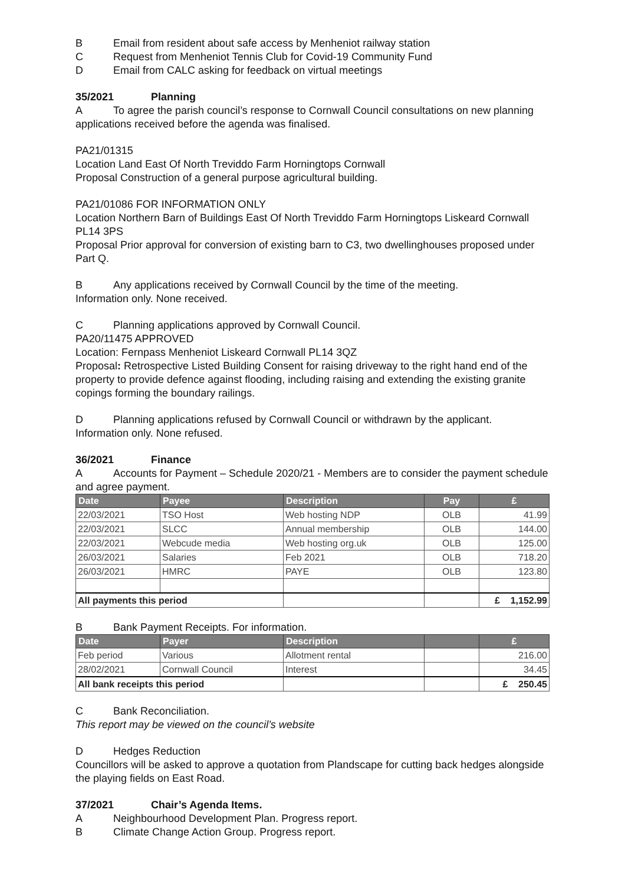B Email from resident about safe access by Menheniot railway station
C Request from Menheniot Tennis Club for Covid-19 Community Fund
D Email from CALC asking for feedback on virtual meetings
35/2021 Planning
A To agree the parish council’s response to Cornwall Council consultations on new planning applications received before the agenda was finalised.
PA21/01315
Location Land East Of North Treviddo Farm Horningtops Cornwall
Proposal Construction of a general purpose agricultural building.
PA21/01086 FOR INFORMATION ONLY
Location Northern Barn of Buildings East Of North Treviddo Farm Horningtops Liskeard Cornwall PL14 3PS
Proposal Prior approval for conversion of existing barn to C3, two dwellinghouses proposed under Part Q.
B Any applications received by Cornwall Council by the time of the meeting.
Information only. None received.
C Planning applications approved by Cornwall Council.
PA20/11475 APPROVED
Location: Fernpass Menheniot Liskeard Cornwall PL14 3QZ
Proposal: Retrospective Listed Building Consent for raising driveway to the right hand end of the property to provide defence against flooding, including raising and extending the existing granite copings forming the boundary railings.
D Planning applications refused by Cornwall Council or withdrawn by the applicant.
Information only. None refused.
36/2021 Finance
A Accounts for Payment – Schedule 2020/21 - Members are to consider the payment schedule and agree payment.
| Date | Payee | Description | Pay | £ |
| --- | --- | --- | --- | --- |
| 22/03/2021 | TSO Host | Web hosting NDP | OLB | 41.99 |
| 22/03/2021 | SLCC | Annual membership | OLB | 144.00 |
| 22/03/2021 | Webcude media | Web hosting org.uk | OLB | 125.00 |
| 26/03/2021 | Salaries | Feb 2021 | OLB | 718.20 |
| 26/03/2021 | HMRC | PAYE | OLB | 123.80 |
| All payments this period | | | | £ 1,152.99 |
B Bank Payment Receipts. For information.
| Date | Payer | Description | | £ |
| --- | --- | --- | --- | --- |
| Feb period | Various | Allotment rental | | 216.00 |
| 28/02/2021 | Cornwall Council | Interest | | 34.45 |
| All bank receipts this period | | | | £ 250.45 |
C Bank Reconciliation.
This report may be viewed on the council’s website
D Hedges Reduction
Councillors will be asked to approve a quotation from Plandscape for cutting back hedges alongside the playing fields on East Road.
37/2021 Chair’s Agenda Items.
A Neighbourhood Development Plan. Progress report.
B Climate Change Action Group. Progress report.